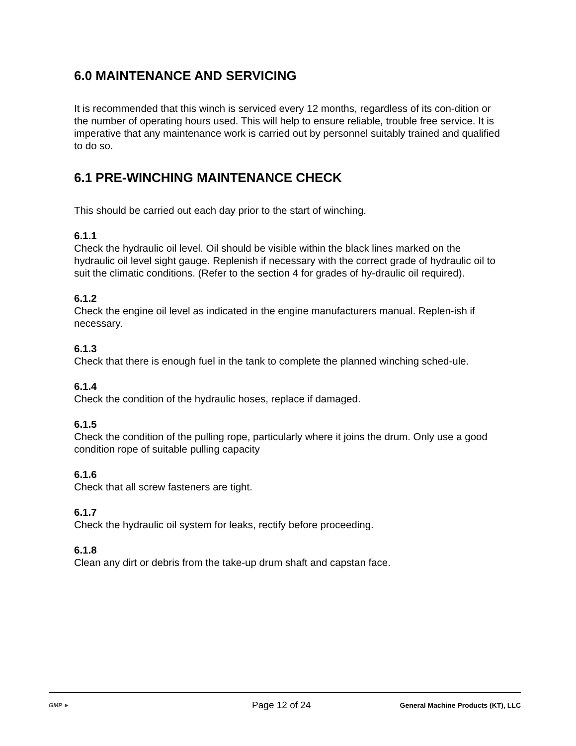6.0 MAINTENANCE AND SERVICING
It is recommended that this winch is serviced every 12 months, regardless of its con-dition or the number of operating hours used. This will help to ensure reliable, trouble free service. It is imperative that any maintenance work is carried out by personnel suitably trained and qualified to do so.
6.1 PRE-WINCHING MAINTENANCE CHECK
This should be carried out each day prior to the start of winching.
6.1.1
Check the hydraulic oil level. Oil should be visible within the black lines marked on the hydraulic oil level sight gauge. Replenish if necessary with the correct grade of hydraulic oil to suit the climatic conditions. (Refer to the section 4 for grades of hy-draulic oil required).
6.1.2
Check the engine oil level as indicated in the engine manufacturers manual. Replen-ish if necessary.
6.1.3
Check that there is enough fuel in the tank to complete the planned winching sched-ule.
6.1.4
Check the condition of the hydraulic hoses, replace if damaged.
6.1.5
Check the condition of the pulling rope, particularly where it joins the drum. Only use a good condition rope of suitable pulling capacity
6.1.6
Check that all screw fasteners are tight.
6.1.7
Check the hydraulic oil system for leaks, rectify before proceeding.
6.1.8
Clean any dirt or debris from the take-up drum shaft and capstan face.
GMP ►
Page 12 of 24
General Machine Products (KT), LLC